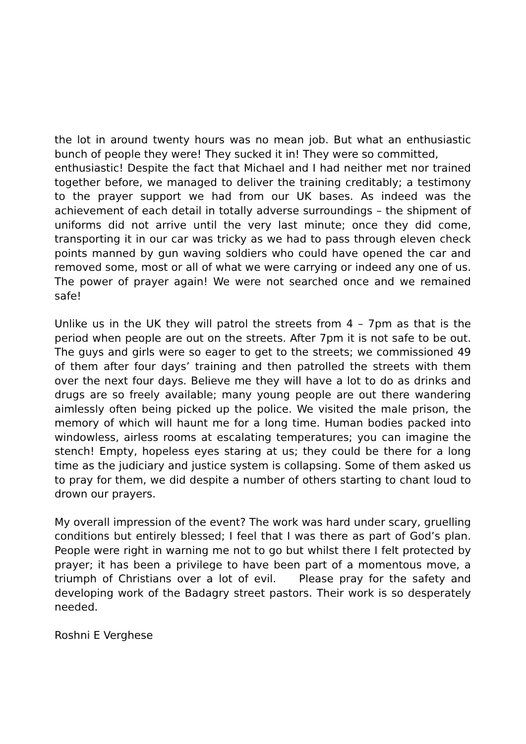the lot in around twenty hours was no mean job. But what an enthusiastic bunch of people they were! They sucked it in! They were so committed,
enthusiastic! Despite the fact that Michael and I had neither met nor trained together before, we managed to deliver the training creditably; a testimony to the prayer support we had from our UK bases. As indeed was the achievement of each detail in totally adverse surroundings – the shipment of uniforms did not arrive until the very last minute; once they did come, transporting it in our car was tricky as we had to pass through eleven check points manned by gun waving soldiers who could have opened the car and removed some, most or all of what we were carrying or indeed any one of us. The power of prayer again! We were not searched once and we remained safe!
Unlike us in the UK they will patrol the streets from 4 – 7pm as that is the period when people are out on the streets. After 7pm it is not safe to be out. The guys and girls were so eager to get to the streets; we commissioned 49 of them after four days’ training and then patrolled the streets with them over the next four days. Believe me they will have a lot to do as drinks and drugs are so freely available; many young people are out there wandering aimlessly often being picked up the police. We visited the male prison, the memory of which will haunt me for a long time. Human bodies packed into windowless, airless rooms at escalating temperatures; you can imagine the stench! Empty, hopeless eyes staring at us; they could be there for a long time as the judiciary and justice system is collapsing. Some of them asked us to pray for them, we did despite a number of others starting to chant loud to drown our prayers.
My overall impression of the event? The work was hard under scary, gruelling conditions but entirely blessed; I feel that I was there as part of God’s plan. People were right in warning me not to go but whilst there I felt protected by prayer; it has been a privilege to have been part of a momentous move, a triumph of Christians over a lot of evil. Please pray for the safety and developing work of the Badagry street pastors. Their work is so desperately needed.
Roshni E Verghese